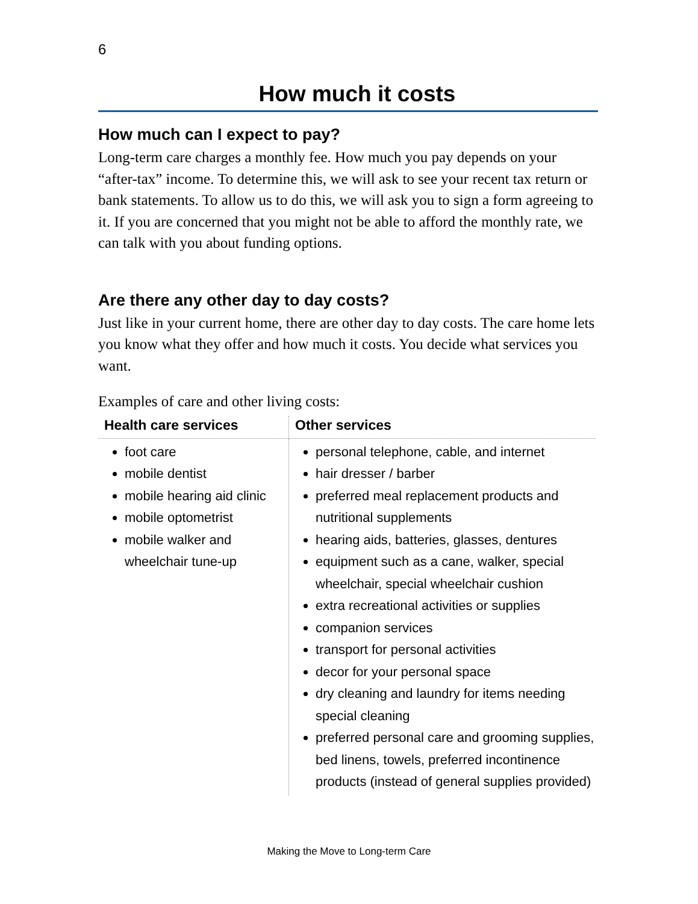6
How much it costs
How much can I expect to pay?
Long-term care charges a monthly fee. How much you pay depends on your “after-tax” income. To determine this, we will ask to see your recent tax return or bank statements. To allow us to do this, we will ask you to sign a form agreeing to it. If you are concerned that you might not be able to afford the monthly rate, we can talk with you about funding options.
Are there any other day to day costs?
Just like in your current home, there are other day to day costs. The care home lets you know what they offer and how much it costs. You decide what services you want.
Examples of care and other living costs:
| Health care services | Other services |
| --- | --- |
| foot care mobile dentist mobile hearing aid clinic mobile optometrist mobile walker and wheelchair tune-up | personal telephone, cable, and internet hair dresser / barber preferred meal replacement products and nutritional supplements hearing aids, batteries, glasses, dentures equipment such as a cane, walker, special wheelchair, special wheelchair cushion extra recreational activities or supplies companion services transport for personal activities decor for your personal space dry cleaning and laundry for items needing special cleaning preferred personal care and grooming supplies, bed linens, towels, preferred incontinence products (instead of general supplies provided) |
Making the Move to Long-term Care